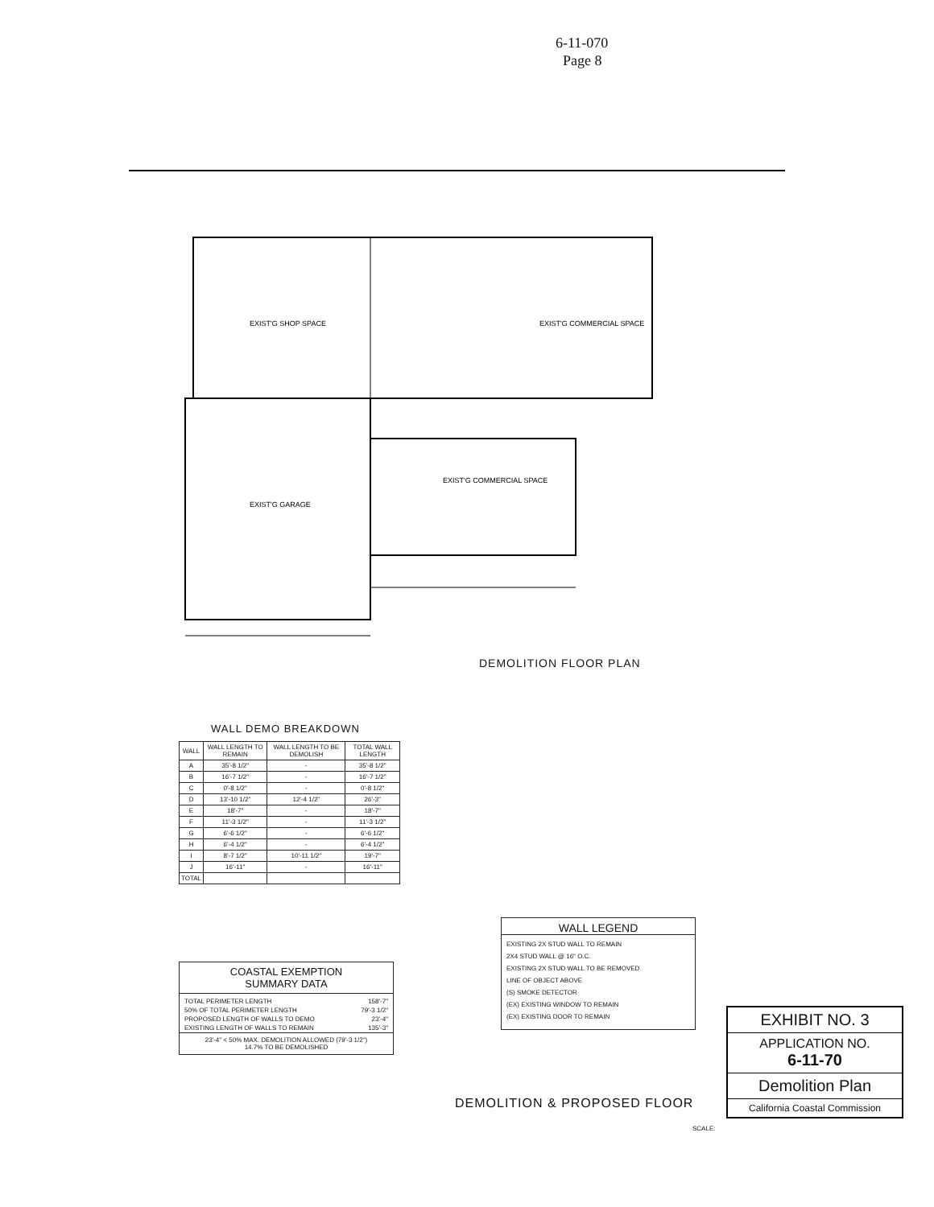6-11-070
Page 8
EXIST'G SHOP SPACE
EXIST'G COMMERCIAL SPACE
EXIST'G GARAGE
EXIST'G COMMERCIAL SPACE
DEMOLITION FLOOR PLAN
WALL DEMO BREAKDOWN
| WALL | WALL LENGTH TO REMAIN | WALL LENGTH TO BE DEMOLISH | TOTAL WALL LENGTH |
| --- | --- | --- | --- |
| A | 35'-8 1/2" | - | 35'-8 1/2" |
| B | 16'-7 1/2" | - | 16'-7 1/2" |
| C | 0'-8 1/2" | - | 0'-8 1/2" |
| D | 13'-10 1/2" | 12'-4 1/2" | 26'-3" |
| E | 18'-7" | - | 18'-7" |
| F | 11'-3 1/2" | - | 11'-3 1/2" |
| G | 6'-6 1/2" | - | 6'-6 1/2" |
| H | 6'-4 1/2" | - | 6'-4 1/2" |
| I | 8'-7 1/2" | 10'-11 1/2" | 19'-7" |
| J | 16'-11" | - | 16'-11" |
| TOTAL | | | |
COASTAL EXEMPTION
SUMMARY DATA
TOTAL PERIMETER LENGTH 158'-7"
50% OF TOTAL PERIMETER LENGTH 79'-3 1/2"
PROPOSED LENGTH OF WALLS TO DEMO 23'-4"
EXISTING LENGTH OF WALLS TO REMAIN 135'-3"
23'-4" < 50% MAX. DEMOLITION ALLOWED (79'-3 1/2")
14.7% TO BE DEMOLISHED
WALL LEGEND
EXISTING 2X STUD WALL TO REMAIN
2X4 STUD WALL @ 16" O.C.
EXISTING 2X STUD WALL TO BE REMOVED
LINE OF OBJECT ABOVE
(S) SMOKE DETECTOR
(EX) EXISTING WINDOW TO REMAIN
(EX) EXISTING DOOR TO REMAIN
DEMOLITION & PROPOSED FLOOR
SCALE:
EXHIBIT NO. 3
APPLICATION NO.
6-11-70
Demolition Plan
California Coastal Commission